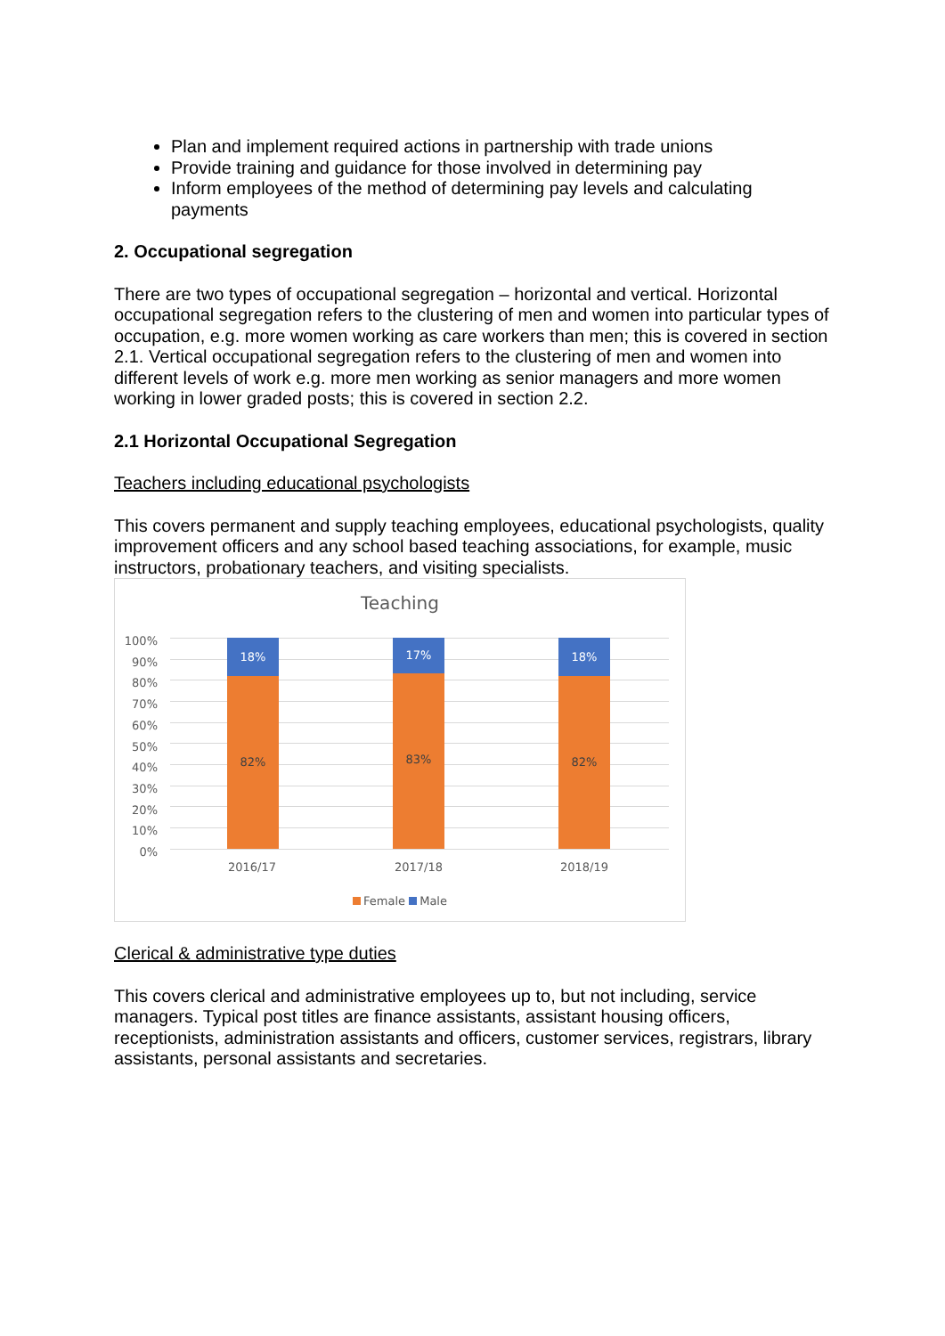Plan and implement required actions in partnership with trade unions
Provide training and guidance for those involved in determining pay
Inform employees of the method of determining pay levels and calculating payments
2. Occupational segregation
There are two types of occupational segregation – horizontal and vertical. Horizontal occupational segregation refers to the clustering of men and women into particular types of occupation, e.g. more women working as care workers than men; this is covered in section 2.1. Vertical occupational segregation refers to the clustering of men and women into different levels of work e.g. more men working as senior managers and more women working in lower graded posts; this is covered in section 2.2.
2.1 Horizontal Occupational Segregation
Teachers including educational psychologists
This covers permanent and supply teaching employees, educational psychologists, quality improvement officers and any school based teaching associations, for example, music instructors, probationary teachers, and visiting specialists.
Teaching
100%
90%
80%
70%
60%
50%
40%
30%
20%
10%
0%
18%
82%
17%
83%
18%
82%
2016/17 2017/18 2018/19
Female Male
Clerical & administrative type duties
This covers clerical and administrative employees up to, but not including, service managers. Typical post titles are finance assistants, assistant housing officers, receptionists, administration assistants and officers, customer services, registrars, library assistants, personal assistants and secretaries.